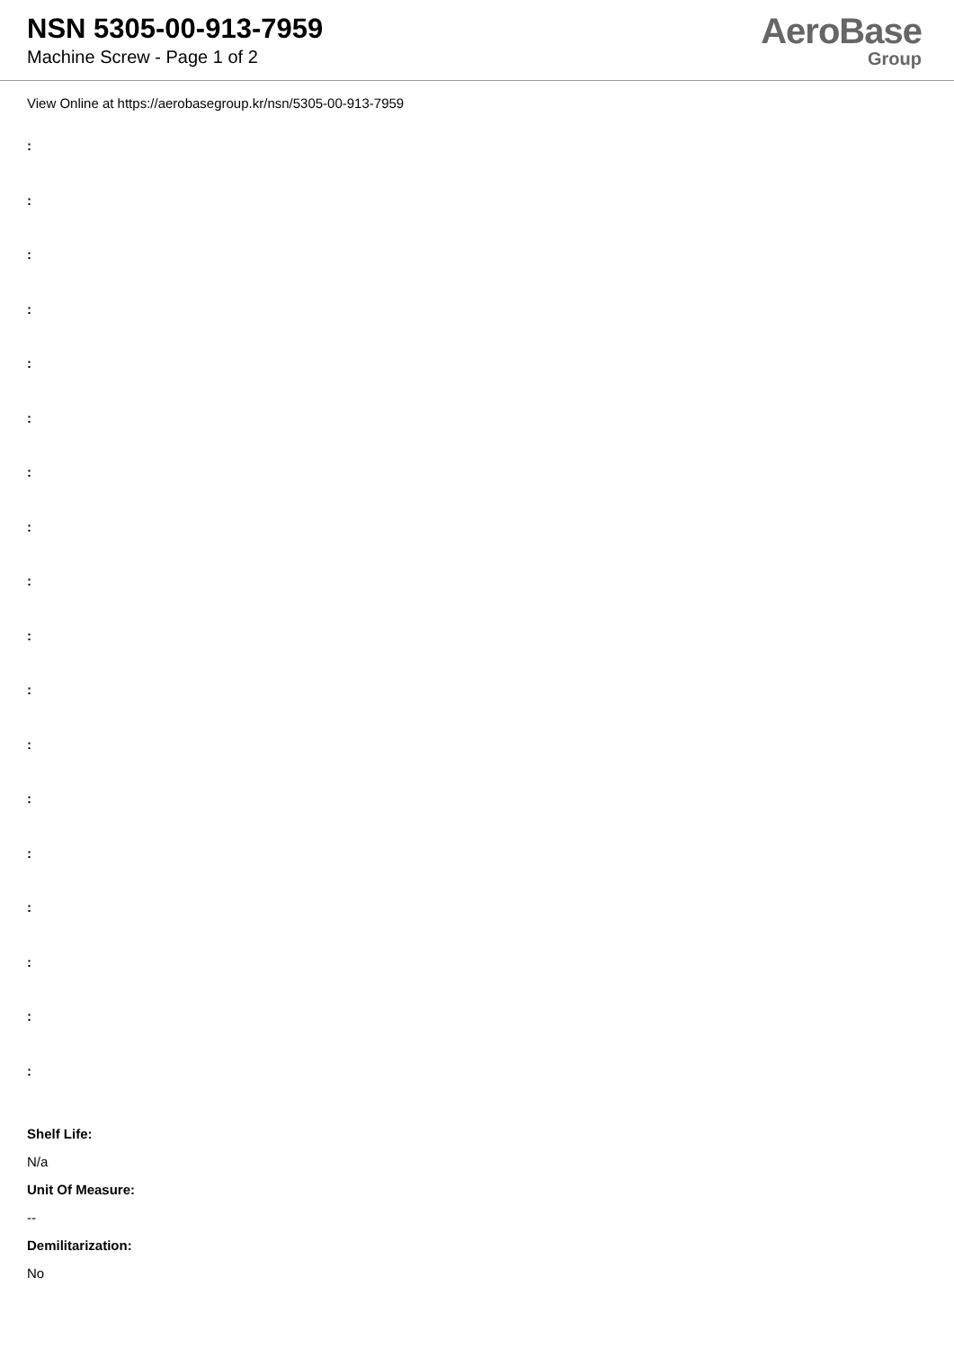NSN 5305-00-913-7959
Machine Screw - Page 1 of 2
AeroBase
Group
View Online at https://aerobasegroup.kr/nsn/5305-00-913-7959
:
:
:
:
:
:
:
:
:
:
:
:
:
:
:
:
:
:
Shelf Life:
N/a
Unit Of Measure:
--
Demilitarization:
No